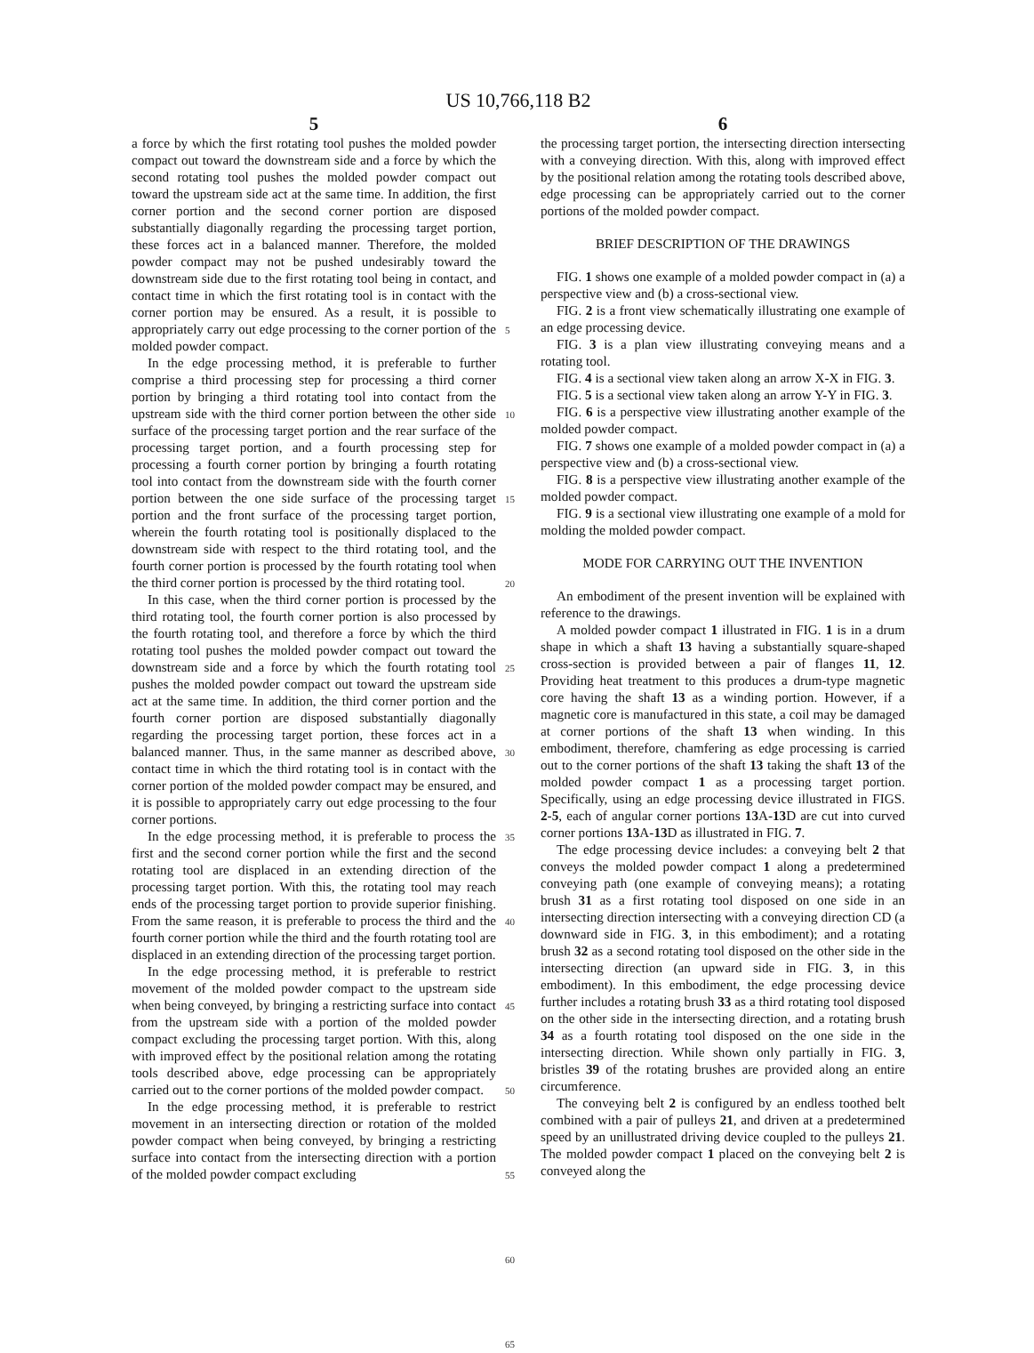US 10,766,118 B2
5
a force by which the first rotating tool pushes the molded powder compact out toward the downstream side and a force by which the second rotating tool pushes the molded powder compact out toward the upstream side act at the same time. In addition, the first corner portion and the second corner portion are disposed substantially diagonally regarding the processing target portion, these forces act in a balanced manner. Therefore, the molded powder compact may not be pushed undesirably toward the downstream side due to the first rotating tool being in contact, and contact time in which the first rotating tool is in contact with the corner portion may be ensured. As a result, it is possible to appropriately carry out edge processing to the corner portion of the molded powder compact.
In the edge processing method, it is preferable to further comprise a third processing step for processing a third corner portion by bringing a third rotating tool into contact from the upstream side with the third corner portion between the other side surface of the processing target portion and the rear surface of the processing target portion, and a fourth processing step for processing a fourth corner portion by bringing a fourth rotating tool into contact from the downstream side with the fourth corner portion between the one side surface of the processing target portion and the front surface of the processing target portion, wherein the fourth rotating tool is positionally displaced to the downstream side with respect to the third rotating tool, and the fourth corner portion is processed by the fourth rotating tool when the third corner portion is processed by the third rotating tool.
In this case, when the third corner portion is processed by the third rotating tool, the fourth corner portion is also processed by the fourth rotating tool, and therefore a force by which the third rotating tool pushes the molded powder compact out toward the downstream side and a force by which the fourth rotating tool pushes the molded powder compact out toward the upstream side act at the same time. In addition, the third corner portion and the fourth corner portion are disposed substantially diagonally regarding the processing target portion, these forces act in a balanced manner. Thus, in the same manner as described above, contact time in which the third rotating tool is in contact with the corner portion of the molded powder compact may be ensured, and it is possible to appropriately carry out edge processing to the four corner portions.
In the edge processing method, it is preferable to process the first and the second corner portion while the first and the second rotating tool are displaced in an extending direction of the processing target portion. With this, the rotating tool may reach ends of the processing target portion to provide superior finishing. From the same reason, it is preferable to process the third and the fourth corner portion while the third and the fourth rotating tool are displaced in an extending direction of the processing target portion.
In the edge processing method, it is preferable to restrict movement of the molded powder compact to the upstream side when being conveyed, by bringing a restricting surface into contact from the upstream side with a portion of the molded powder compact excluding the processing target portion. With this, along with improved effect by the positional relation among the rotating tools described above, edge processing can be appropriately carried out to the corner portions of the molded powder compact.
In the edge processing method, it is preferable to restrict movement in an intersecting direction or rotation of the molded powder compact when being conveyed, by bringing a restricting surface into contact from the intersecting direction with a portion of the molded powder compact excluding
5
10
15
20
25
30
35
40
45
50
55
60
65
6
the processing target portion, the intersecting direction intersecting with a conveying direction. With this, along with improved effect by the positional relation among the rotating tools described above, edge processing can be appropriately carried out to the corner portions of the molded powder compact.
BRIEF DESCRIPTION OF THE DRAWINGS
FIG. 1 shows one example of a molded powder compact in (a) a perspective view and (b) a cross-sectional view.
FIG. 2 is a front view schematically illustrating one example of an edge processing device.
FIG. 3 is a plan view illustrating conveying means and a rotating tool.
FIG. 4 is a sectional view taken along an arrow X-X in FIG. 3.
FIG. 5 is a sectional view taken along an arrow Y-Y in FIG. 3.
FIG. 6 is a perspective view illustrating another example of the molded powder compact.
FIG. 7 shows one example of a molded powder compact in (a) a perspective view and (b) a cross-sectional view.
FIG. 8 is a perspective view illustrating another example of the molded powder compact.
FIG. 9 is a sectional view illustrating one example of a mold for molding the molded powder compact.
MODE FOR CARRYING OUT THE INVENTION
An embodiment of the present invention will be explained with reference to the drawings.
A molded powder compact 1 illustrated in FIG. 1 is in a drum shape in which a shaft 13 having a substantially square-shaped cross-section is provided between a pair of flanges 11, 12. Providing heat treatment to this produces a drum-type magnetic core having the shaft 13 as a winding portion. However, if a magnetic core is manufactured in this state, a coil may be damaged at corner portions of the shaft 13 when winding. In this embodiment, therefore, chamfering as edge processing is carried out to the corner portions of the shaft 13 taking the shaft 13 of the molded powder compact 1 as a processing target portion. Specifically, using an edge processing device illustrated in FIGS. 2-5, each of angular corner portions 13 A-13 D are cut into curved corner portions 13 A-13 D as illustrated in FIG. 7.
The edge processing device includes: a conveying belt 2 that conveys the molded powder compact 1 along a predetermined conveying path (one example of conveying means); a rotating brush 31 as a first rotating tool disposed on one side in an intersecting direction intersecting with a conveying direction CD (a downward side in FIG. 3, in this embodiment); and a rotating brush 32 as a second rotating tool disposed on the other side in the intersecting direction (an upward side in FIG. 3, in this embodiment). In this embodiment, the edge processing device further includes a rotating brush 33 as a third rotating tool disposed on the other side in the intersecting direction, and a rotating brush 34 as a fourth rotating tool disposed on the one side in the intersecting direction. While shown only partially in FIG. 3, bristles 39 of the rotating brushes are provided along an entire circumference.
The conveying belt 2 is configured by an endless toothed belt combined with a pair of pulleys 21, and driven at a predetermined speed by an unillustrated driving device coupled to the pulleys 21. The molded powder compact 1 placed on the conveying belt 2 is conveyed along the